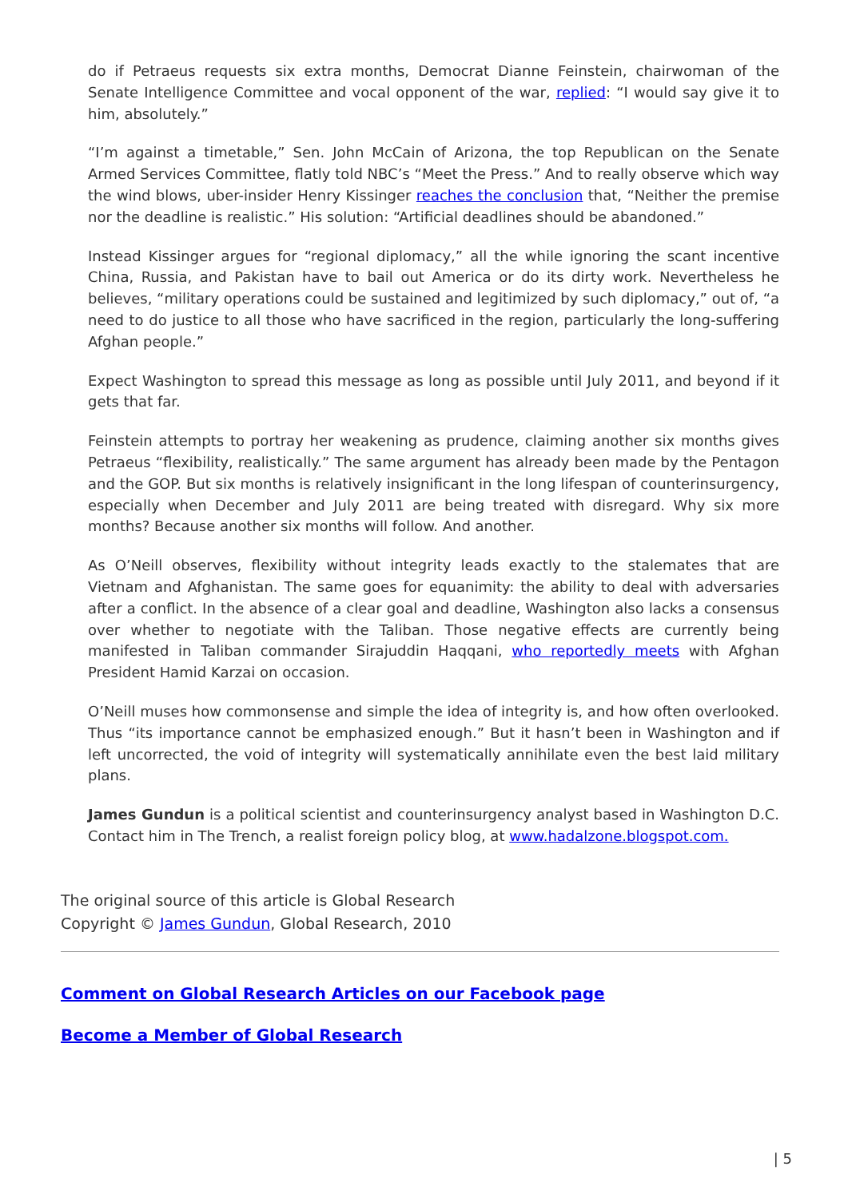do if Petraeus requests six extra months, Democrat Dianne Feinstein, chairwoman of the Senate Intelligence Committee and vocal opponent of the war, replied: “I would say give it to him, absolutely.”
“I’m against a timetable,” Sen. John McCain of Arizona, the top Republican on the Senate Armed Services Committee, flatly told NBC’s “Meet the Press.” And to really observe which way the wind blows, uber-insider Henry Kissinger reaches the conclusion that, “Neither the premise nor the deadline is realistic.” His solution: “Artificial deadlines should be abandoned.”
Instead Kissinger argues for “regional diplomacy,” all the while ignoring the scant incentive China, Russia, and Pakistan have to bail out America or do its dirty work. Nevertheless he believes, “military operations could be sustained and legitimized by such diplomacy,” out of, “a need to do justice to all those who have sacrificed in the region, particularly the long-suffering Afghan people.”
Expect Washington to spread this message as long as possible until July 2011, and beyond if it gets that far.
Feinstein attempts to portray her weakening as prudence, claiming another six months gives Petraeus “flexibility, realistically.” The same argument has already been made by the Pentagon and the GOP. But six months is relatively insignificant in the long lifespan of counterinsurgency, especially when December and July 2011 are being treated with disregard. Why six more months? Because another six months will follow. And another.
As O’Neill observes, flexibility without integrity leads exactly to the stalemates that are Vietnam and Afghanistan. The same goes for equanimity: the ability to deal with adversaries after a conflict. In the absence of a clear goal and deadline, Washington also lacks a consensus over whether to negotiate with the Taliban. Those negative effects are currently being manifested in Taliban commander Sirajuddin Haqqani, who reportedly meets with Afghan President Hamid Karzai on occasion.
O’Neill muses how commonsense and simple the idea of integrity is, and how often overlooked. Thus “its importance cannot be emphasized enough.” But it hasn’t been in Washington and if left uncorrected, the void of integrity will systematically annihilate even the best laid military plans.
James Gundun is a political scientist and counterinsurgency analyst based in Washington D.C. Contact him in The Trench, a realist foreign policy blog, at www.hadalzone.blogspot.com.
The original source of this article is Global Research
Copyright © James Gundun, Global Research, 2010
Comment on Global Research Articles on our Facebook page
Become a Member of Global Research
| 5